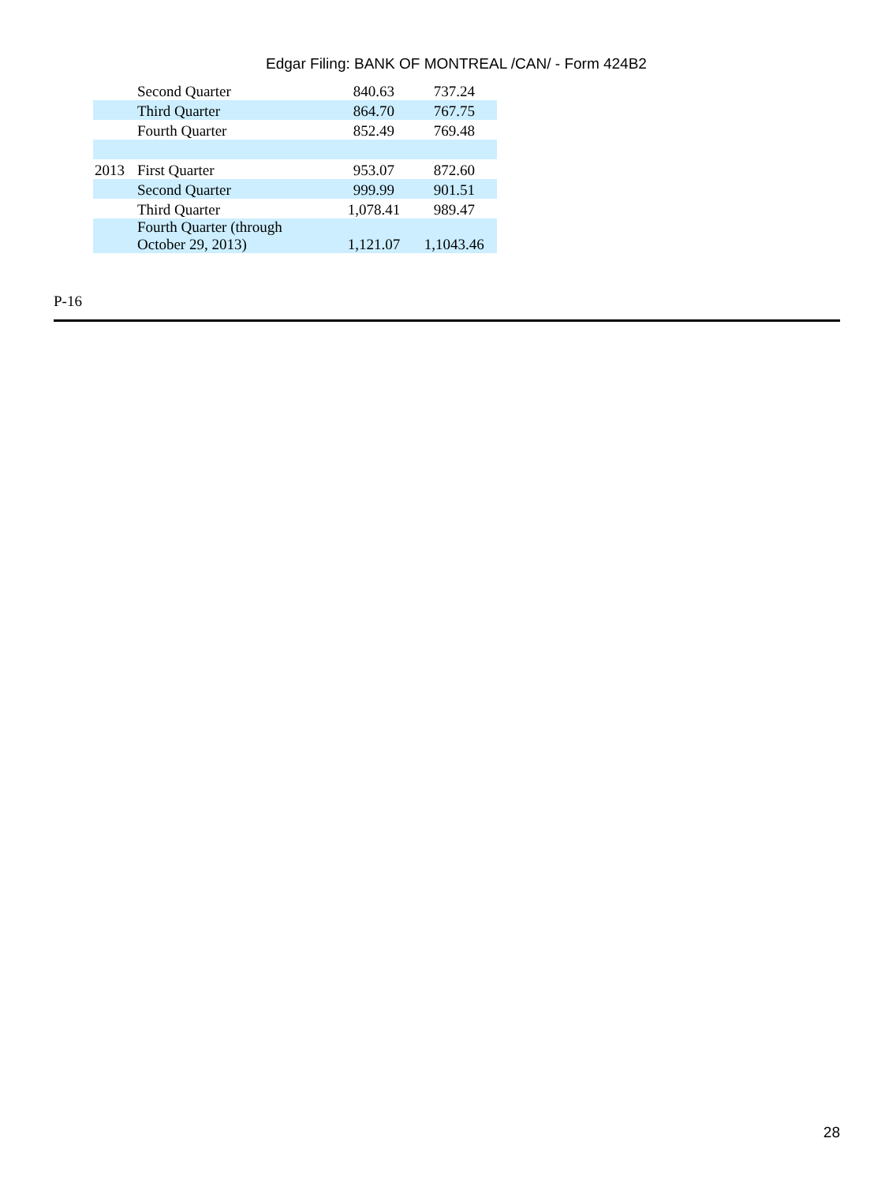Edgar Filing: BANK OF MONTREAL /CAN/ - Form 424B2
| | Second Quarter | 840.63 | 737.24 |
| | Third Quarter | 864.70 | 767.75 |
| | Fourth Quarter | 852.49 | 769.48 |
| 2013 | First Quarter | 953.07 | 872.60 |
| | Second Quarter | 999.99 | 901.51 |
| | Third Quarter | 1,078.41 | 989.47 |
| | Fourth Quarter (through October 29, 2013) | 1,121.07 | 1,1043.46 |
P-16
28